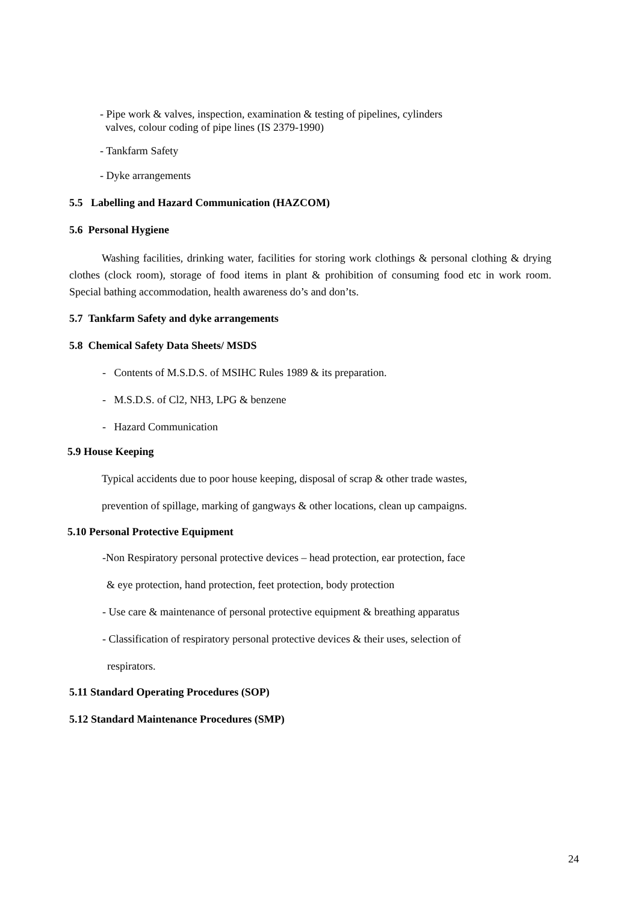- Pipe work & valves, inspection, examination & testing of pipelines, cylinders
valves, colour coding of pipe lines (IS 2379-1990)
- Tankfarm Safety
- Dyke arrangements
5.5 Labelling and Hazard Communication (HAZCOM)
5.6 Personal Hygiene
Washing facilities, drinking water, facilities for storing work clothings & personal clothing & drying clothes (clock room), storage of food items in plant & prohibition of consuming food etc in work room. Special bathing accommodation, health awareness do’s and don’ts.
5.7 Tankfarm Safety and dyke arrangements
5.8 Chemical Safety Data Sheets/ MSDS
- Contents of M.S.D.S. of MSIHC Rules 1989 & its preparation.
- M.S.D.S. of Cl2, NH3, LPG & benzene
- Hazard Communication
5.9 House Keeping
Typical accidents due to poor house keeping, disposal of scrap & other trade wastes,
prevention of spillage, marking of gangways & other locations, clean up campaigns.
5.10 Personal Protective Equipment
-Non Respiratory personal protective devices – head protection, ear protection, face
& eye protection, hand protection, feet protection, body protection
- Use care & maintenance of personal protective equipment & breathing apparatus
- Classification of respiratory personal protective devices & their uses, selection of
respirators.
5.11 Standard Operating Procedures (SOP)
5.12 Standard Maintenance Procedures (SMP)
24